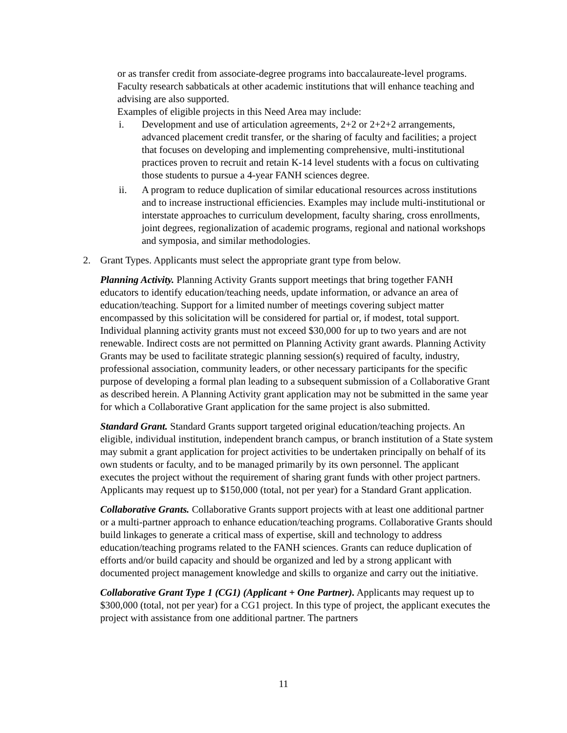or as transfer credit from associate-degree programs into baccalaureate-level programs. Faculty research sabbaticals at other academic institutions that will enhance teaching and advising are also supported.
Examples of eligible projects in this Need Area may include:
i. Development and use of articulation agreements, 2+2 or 2+2+2 arrangements, advanced placement credit transfer, or the sharing of faculty and facilities; a project that focuses on developing and implementing comprehensive, multi-institutional practices proven to recruit and retain K-14 level students with a focus on cultivating those students to pursue a 4-year FANH sciences degree.
ii. A program to reduce duplication of similar educational resources across institutions and to increase instructional efficiencies. Examples may include multi-institutional or interstate approaches to curriculum development, faculty sharing, cross enrollments, joint degrees, regionalization of academic programs, regional and national workshops and symposia, and similar methodologies.
2. Grant Types. Applicants must select the appropriate grant type from below.
Planning Activity. Planning Activity Grants support meetings that bring together FANH educators to identify education/teaching needs, update information, or advance an area of education/teaching. Support for a limited number of meetings covering subject matter encompassed by this solicitation will be considered for partial or, if modest, total support. Individual planning activity grants must not exceed $30,000 for up to two years and are not renewable. Indirect costs are not permitted on Planning Activity grant awards. Planning Activity Grants may be used to facilitate strategic planning session(s) required of faculty, industry, professional association, community leaders, or other necessary participants for the specific purpose of developing a formal plan leading to a subsequent submission of a Collaborative Grant as described herein. A Planning Activity grant application may not be submitted in the same year for which a Collaborative Grant application for the same project is also submitted.
Standard Grant. Standard Grants support targeted original education/teaching projects. An eligible, individual institution, independent branch campus, or branch institution of a State system may submit a grant application for project activities to be undertaken principally on behalf of its own students or faculty, and to be managed primarily by its own personnel. The applicant executes the project without the requirement of sharing grant funds with other project partners. Applicants may request up to $150,000 (total, not per year) for a Standard Grant application.
Collaborative Grants. Collaborative Grants support projects with at least one additional partner or a multi-partner approach to enhance education/teaching programs. Collaborative Grants should build linkages to generate a critical mass of expertise, skill and technology to address education/teaching programs related to the FANH sciences. Grants can reduce duplication of efforts and/or build capacity and should be organized and led by a strong applicant with documented project management knowledge and skills to organize and carry out the initiative.
Collaborative Grant Type 1 (CG1) (Applicant + One Partner). Applicants may request up to $300,000 (total, not per year) for a CG1 project. In this type of project, the applicant executes the project with assistance from one additional partner. The partners
11